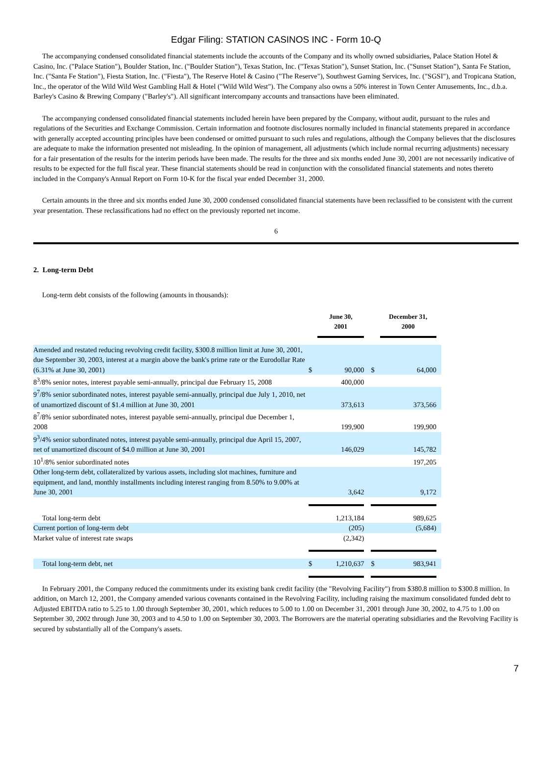Edgar Filing: STATION CASINOS INC - Form 10-Q
The accompanying condensed consolidated financial statements include the accounts of the Company and its wholly owned subsidiaries, Palace Station Hotel & Casino, Inc. ("Palace Station"), Boulder Station, Inc. ("Boulder Station"), Texas Station, Inc. ("Texas Station"), Sunset Station, Inc. ("Sunset Station"), Santa Fe Station, Inc. ("Santa Fe Station"), Fiesta Station, Inc. ("Fiesta"), The Reserve Hotel & Casino ("The Reserve"), Southwest Gaming Services, Inc. ("SGSI"), and Tropicana Station, Inc., the operator of the Wild Wild West Gambling Hall & Hotel ("Wild Wild West"). The Company also owns a 50% interest in Town Center Amusements, Inc., d.b.a. Barley's Casino & Brewing Company ("Barley's"). All significant intercompany accounts and transactions have been eliminated.
The accompanying condensed consolidated financial statements included herein have been prepared by the Company, without audit, pursuant to the rules and regulations of the Securities and Exchange Commission. Certain information and footnote disclosures normally included in financial statements prepared in accordance with generally accepted accounting principles have been condensed or omitted pursuant to such rules and regulations, although the Company believes that the disclosures are adequate to make the information presented not misleading. In the opinion of management, all adjustments (which include normal recurring adjustments) necessary for a fair presentation of the results for the interim periods have been made. The results for the three and six months ended June 30, 2001 are not necessarily indicative of results to be expected for the full fiscal year. These financial statements should be read in conjunction with the consolidated financial statements and notes thereto included in the Company's Annual Report on Form 10-K for the fiscal year ended December 31, 2000.
Certain amounts in the three and six months ended June 30, 2000 condensed consolidated financial statements have been reclassified to be consistent with the current year presentation. These reclassifications had no effect on the previously reported net income.
6
2. Long-term Debt
Long-term debt consists of the following (amounts in thousands):
| | | June 30, 2001 | | | December 31, 2000 | |
| Amended and restated reducing revolving credit facility, $300.8 million limit at June 30, 2001, due September 30, 2003, interest at a margin above the bank's prime rate or the Eurodollar Rate (6.31% at June 30, 2001) | $ | 90,000 | | $ | 64,000 | |
| 8<sup>3</sup>/8% senior notes, interest payable semi-annually, principal due February 15, 2008 | | 400,000 | | | | |
| 9<sup>7</sup>/8% senior subordinated notes, interest payable semi-annually, principal due July 1, 2010, net of unamortized discount of $1.4 million at June 30, 2001 | | 373,613 | | | 373,566 | |
| 8<sup>7</sup>/8% senior subordinated notes, interest payable semi-annually, principal due December 1, 2008 | | 199,900 | | | 199,900 | |
| 9<sup>3</sup>/4% senior subordinated notes, interest payable semi-annually, principal due April 15, 2007, net of unamortized discount of $4.0 million at June 30, 2001 | | 146,029 | | | 145,782 | |
| 10<sup>1</sup>/8% senior subordinated notes | | | | | 197,205 | |
| Other long-term debt, collateralized by various assets, including slot machines, furniture and equipment, and land, monthly installments including interest ranging from 8.50% to 9.00% at June 30, 2001 | | 3,642 | | | 9,172 | |
| Total long-term debt | | 1,213,184 | | | 989,625 | |
| Current portion of long-term debt | | (205) | | | (5,684) | |
| Market value of interest rate swaps | | (2,342) | | | | |
| Total long-term debt, net | $ | 1,210,637 | | $ | 983,941 | |
In February 2001, the Company reduced the commitments under its existing bank credit facility (the "Revolving Facility") from $380.8 million to $300.8 million. In addition, on March 12, 2001, the Company amended various covenants contained in the Revolving Facility, including raising the maximum consolidated funded debt to Adjusted EBITDA ratio to 5.25 to 1.00 through September 30, 2001, which reduces to 5.00 to 1.00 on December 31, 2001 through June 30, 2002, to 4.75 to 1.00 on September 30, 2002 through June 30, 2003 and to 4.50 to 1.00 on September 30, 2003. The Borrowers are the material operating subsidiaries and the Revolving Facility is secured by substantially all of the Company's assets.
7